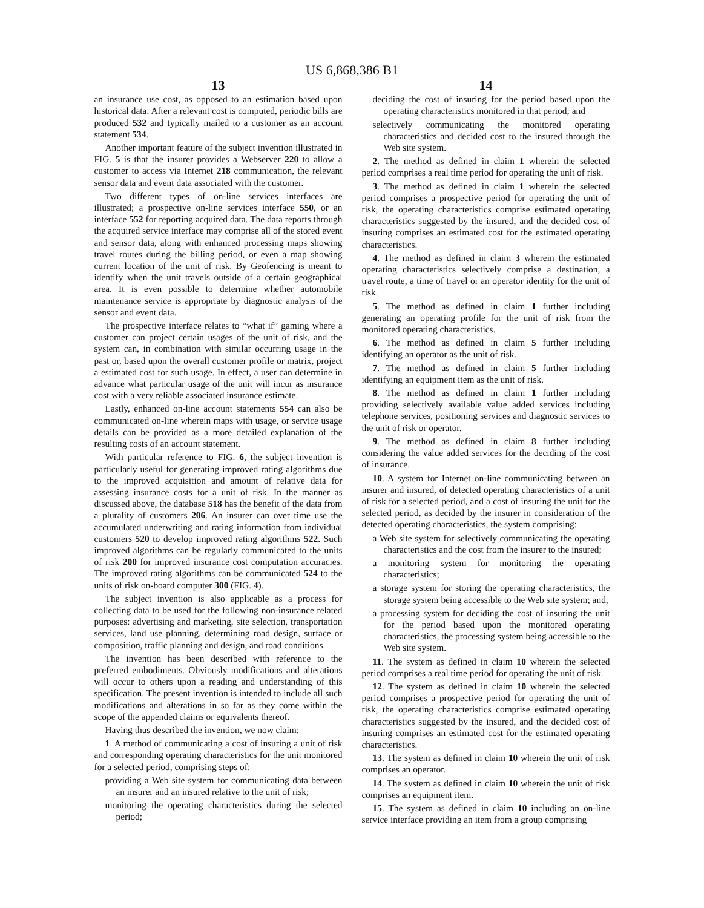US 6,868,386 B1
13
an insurance use cost, as opposed to an estimation based upon historical data. After a relevant cost is computed, periodic bills are produced 532 and typically mailed to a customer as an account statement 534.
Another important feature of the subject invention illustrated in FIG. 5 is that the insurer provides a Webserver 220 to allow a customer to access via Internet 218 communication, the relevant sensor data and event data associated with the customer.
Two different types of on-line services interfaces are illustrated; a prospective on-line services interface 550, or an interface 552 for reporting acquired data. The data reports through the acquired service interface may comprise all of the stored event and sensor data, along with enhanced processing maps showing travel routes during the billing period, or even a map showing current location of the unit of risk. By Geofencing is meant to identify when the unit travels outside of a certain geographical area. It is even possible to determine whether automobile maintenance service is appropriate by diagnostic analysis of the sensor and event data.
The prospective interface relates to “what if” gaming where a customer can project certain usages of the unit of risk, and the system can, in combination with similar occurring usage in the past or, based upon the overall customer profile or matrix, project a estimated cost for such usage. In effect, a user can determine in advance what particular usage of the unit will incur as insurance cost with a very reliable associated insurance estimate.
Lastly, enhanced on-line account statements 554 can also be communicated on-line wherein maps with usage, or service usage details can be provided as a more detailed explanation of the resulting costs of an account statement.
With particular reference to FIG. 6, the subject invention is particularly useful for generating improved rating algorithms due to the improved acquisition and amount of relative data for assessing insurance costs for a unit of risk. In the manner as discussed above, the database 518 has the benefit of the data from a plurality of customers 206. An insurer can over time use the accumulated underwriting and rating information from individual customers 520 to develop improved rating algorithms 522. Such improved algorithms can be regularly communicated to the units of risk 200 for improved insurance cost computation accuracies. The improved rating algorithms can be communicated 524 to the units of risk on-board computer 300 (FIG. 4).
The subject invention is also applicable as a process for collecting data to be used for the following non-insurance related purposes: advertising and marketing, site selection, transportation services, land use planning, determining road design, surface or composition, traffic planning and design, and road conditions.
The invention has been described with reference to the preferred embodiments. Obviously modifications and alterations will occur to others upon a reading and understanding of this specification. The present invention is intended to include all such modifications and alterations in so far as they come within the scope of the appended claims or equivalents thereof.
Having thus described the invention, we now claim:
1. A method of communicating a cost of insuring a unit of risk and corresponding operating characteristics for the unit monitored for a selected period, comprising steps of:
providing a Web site system for communicating data between an insurer and an insured relative to the unit of risk;
monitoring the operating characteristics during the selected period;
14
deciding the cost of insuring for the period based upon the operating characteristics monitored in that period; and
selectively communicating the monitored operating characteristics and decided cost to the insured through the Web site system.
2. The method as defined in claim 1 wherein the selected period comprises a real time period for operating the unit of risk.
3. The method as defined in claim 1 wherein the selected period comprises a prospective period for operating the unit of risk, the operating characteristics comprise estimated operating characteristics suggested by the insured, and the decided cost of insuring comprises an estimated cost for the estimated operating characteristics.
4. The method as defined in claim 3 wherein the estimated operating characteristics selectively comprise a destination, a travel route, a time of travel or an operator identity for the unit of risk.
5. The method as defined in claim 1 further including generating an operating profile for the unit of risk from the monitored operating characteristics.
6. The method as defined in claim 5 further including identifying an operator as the unit of risk.
7. The method as defined in claim 5 further including identifying an equipment item as the unit of risk.
8. The method as defined in claim 1 further including providing selectively available value added services including telephone services, positioning services and diagnostic services to the unit of risk or operator.
9. The method as defined in claim 8 further including considering the value added services for the deciding of the cost of insurance.
10. A system for Internet on-line communicating between an insurer and insured, of detected operating characteristics of a unit of risk for a selected period, and a cost of insuring the unit for the selected period, as decided by the insurer in consideration of the detected operating characteristics, the system comprising:
a Web site system for selectively communicating the operating characteristics and the cost from the insurer to the insured;
a monitoring system for monitoring the operating characteristics;
a storage system for storing the operating characteristics, the storage system being accessible to the Web site system; and,
a processing system for deciding the cost of insuring the unit for the period based upon the monitored operating characteristics, the processing system being accessible to the Web site system.
11. The system as defined in claim 10 wherein the selected period comprises a real time period for operating the unit of risk.
12. The system as defined in claim 10 wherein the selected period comprises a prospective period for operating the unit of risk, the operating characteristics comprise estimated operating characteristics suggested by the insured, and the decided cost of insuring comprises an estimated cost for the estimated operating characteristics.
13. The system as defined in claim 10 wherein the unit of risk comprises an operator.
14. The system as defined in claim 10 wherein the unit of risk comprises an equipment item.
15. The system as defined in claim 10 including an on-line service interface providing an item from a group comprising